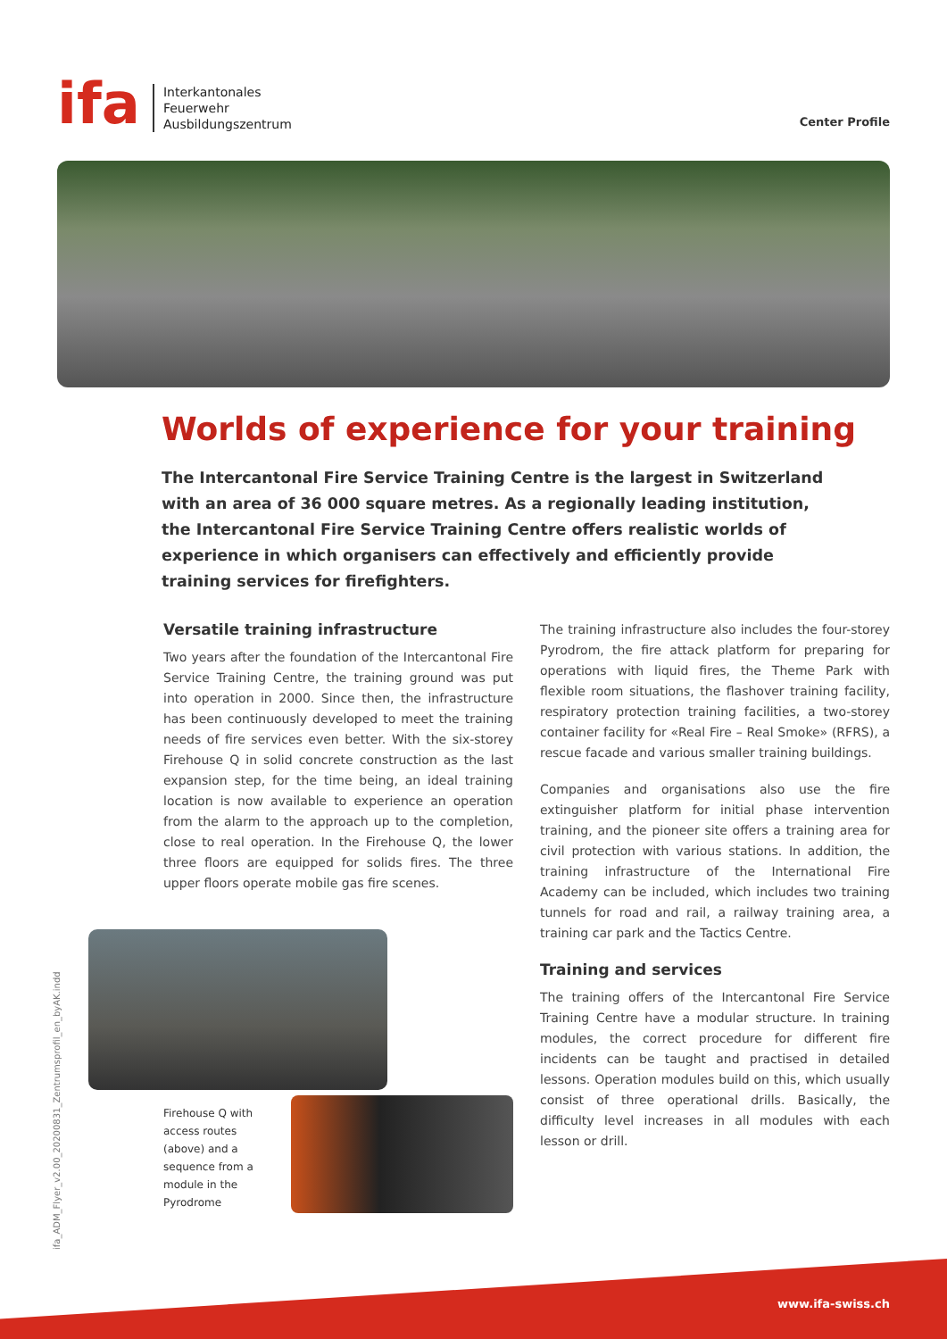ifa
Interkantonales
Feuerwehr
Ausbildungszentrum
Center Profile
Worlds of experience for your training
The Intercantonal Fire Service Training Centre is the largest in Switzerland with an area of 36 000 square metres. As a regionally leading institution, the Intercantonal Fire Service Training Centre offers realistic worlds of experience in which organisers can effectively and efficiently provide training services for firefighters.
Versatile training infrastructure
Two years after the foundation of the Intercantonal Fire Service Training Centre, the training ground was put into operation in 2000. Since then, the infrastructure has been continuously developed to meet the training needs of fire services even better. With the six-storey Firehouse Q in solid concrete construction as the last expansion step, for the time being, an ideal training location is now available to experience an operation from the alarm to the approach up to the completion, close to real operation. In the Firehouse Q, the lower three floors are equipped for solids fires. The three upper floors operate mobile gas fire scenes.
Firehouse Q with access routes (above) and a sequence from a module in the Pyrodrome
The training infrastructure also includes the four-storey Pyrodrom, the fire attack platform for preparing for operations with liquid fires, the Theme Park with flexible room situations, the flashover training facility, respiratory protection training facilities, a two-storey container facility for «Real Fire – Real Smoke» (RFRS), a rescue facade and various smaller training buildings.
Companies and organisations also use the fire extinguisher platform for initial phase intervention training, and the pioneer site offers a training area for civil protection with various stations. In addition, the training infrastructure of the International Fire Academy can be included, which includes two training tunnels for road and rail, a railway training area, a training car park and the Tactics Centre.
Training and services
The training offers of the Intercantonal Fire Service Training Centre have a modular structure. In training modules, the correct procedure for different fire incidents can be taught and practised in detailed lessons. Operation modules build on this, which usually consist of three operational drills. Basically, the difficulty level increases in all modules with each lesson or drill.
ifa_ADM_Flyer_v2.00_20200831_Zentrumsprofil_en_byAK.indd
www.ifa-swiss.ch